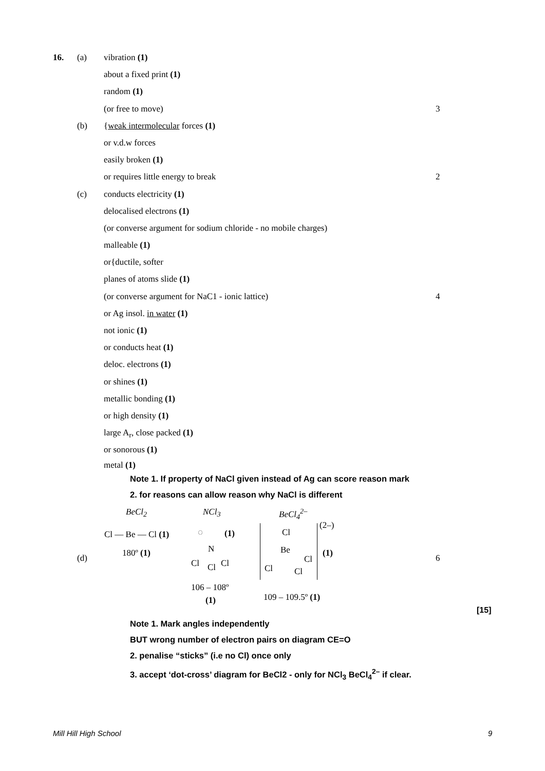16. (a) vibration (1) about a fixed print (1) random (1) (or free to move) 3
(b) {weak intermolecular forces (1)
or v.d.w forces easily broken (1)
or requires little energy to break 2
(c) conducts electricity (1) delocalised electrons (1)
(or converse argument for sodium chloride - no mobile charges)
malleable (1) or{ductile, softer planes of atoms slide (1)
(or converse argument for NaC1 - ionic lattice) 4
or Ag insol. in water (1) not ionic (1) or conducts heat (1) deloc. electrons (1) or shines (1) metallic bonding (1) or high density (1) large A<sub>r</sub>, close packed (1) or sonorous (1) metal (1)
Note 1. If property of NaCl given instead of Ag can score reason mark
2. for reasons can allow reason why NaCl is different
BeCl<sub>2</sub> NCl<sub>3</sub> BeCl<sub>4</sub><sup>2–</sup>
Cl — Be — Cl (1)
180º (1)
(d)
◌ (1)
N
Cl Cl Cl
106 – 108º
(1)
Cl
Be
Cl Cl
Cl
(2–)
(1) 6
109 – 109.5º (1)
[15]
Note 1. Mark angles independently
BUT wrong number of electron pairs on diagram CE=O
2. penalise “sticks” (i.e no Cl) once only
3. accept ‘dot-cross’ diagram for BeCl2 - only for NCl<sub>3</sub> BeCl<sub>4</sub><sup>2–</sup> if clear.
Mill Hill High School 9